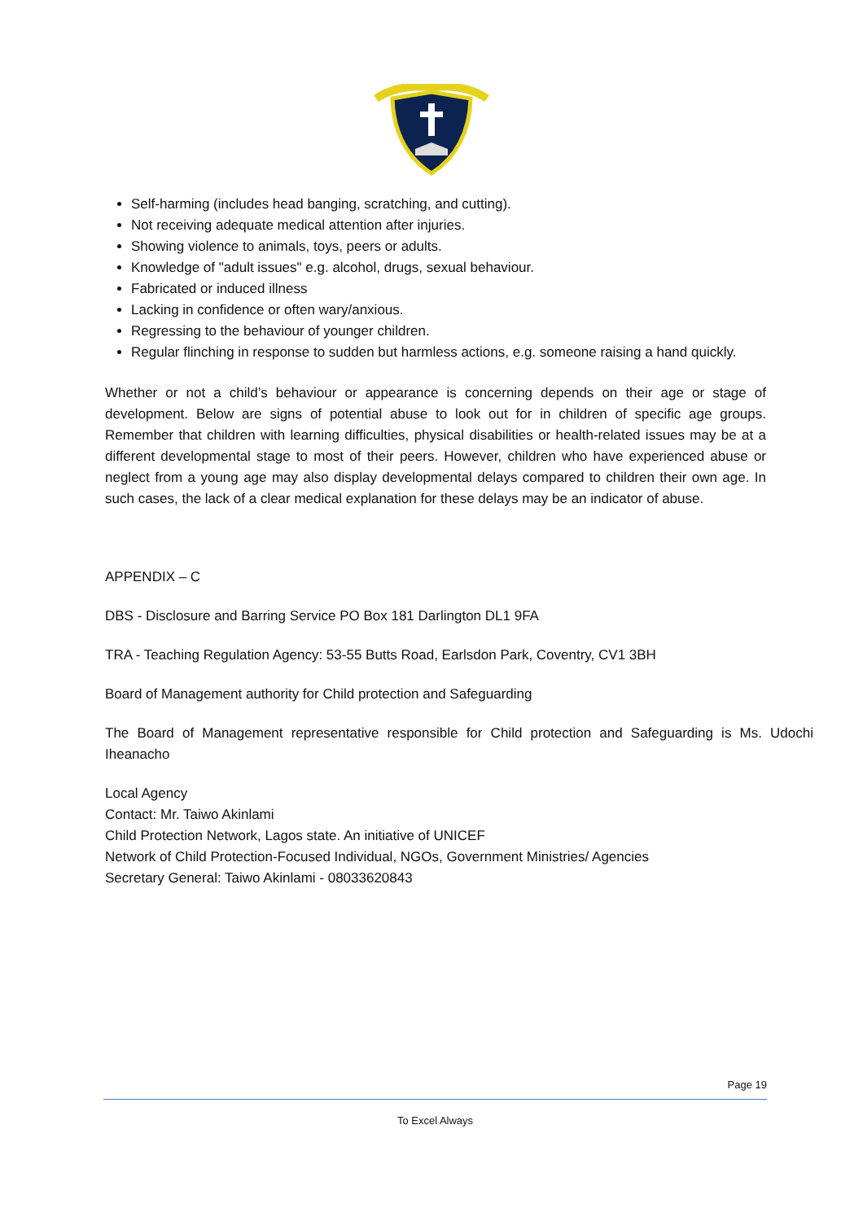Self-harming (includes head banging, scratching, and cutting).
Not receiving adequate medical attention after injuries.
Showing violence to animals, toys, peers or adults.
Knowledge of "adult issues" e.g. alcohol, drugs, sexual behaviour.
Fabricated or induced illness
Lacking in confidence or often wary/anxious.
Regressing to the behaviour of younger children.
Regular flinching in response to sudden but harmless actions, e.g. someone raising a hand quickly.
Whether or not a child’s behaviour or appearance is concerning depends on their age or stage of development. Below are signs of potential abuse to look out for in children of specific age groups. Remember that children with learning difficulties, physical disabilities or health-related issues may be at a different developmental stage to most of their peers. However, children who have experienced abuse or neglect from a young age may also display developmental delays compared to children their own age. In such cases, the lack of a clear medical explanation for these delays may be an indicator of abuse.
APPENDIX – C
DBS - Disclosure and Barring Service PO Box 181 Darlington DL1 9FA
TRA - Teaching Regulation Agency: 53-55 Butts Road, Earlsdon Park, Coventry, CV1 3BH
Board of Management authority for Child protection and Safeguarding
The Board of Management representative responsible for Child protection and Safeguarding is Ms. Udochi Iheanacho
Local Agency
Contact: Mr. Taiwo Akinlami
Child Protection Network, Lagos state. An initiative of UNICEF
Network of Child Protection-Focused Individual, NGOs, Government Ministries/ Agencies
Secretary General: Taiwo Akinlami - 08033620843
Page 19
To Excel Always